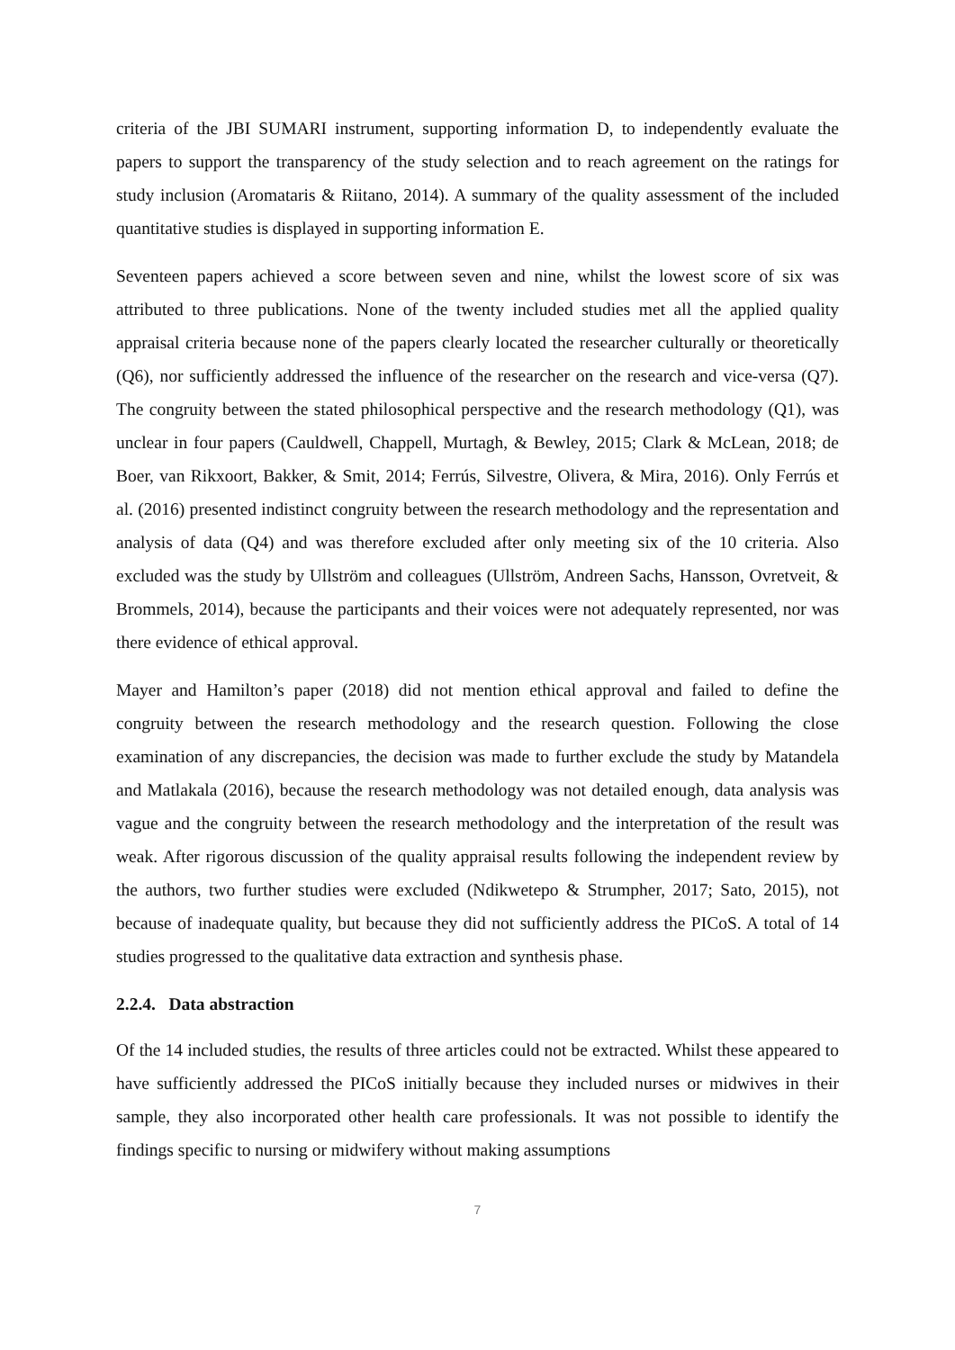criteria of the JBI SUMARI instrument, supporting information D, to independently evaluate the papers to support the transparency of the study selection and to reach agreement on the ratings for study inclusion (Aromataris & Riitano, 2014). A summary of the quality assessment of the included quantitative studies is displayed in supporting information E.
Seventeen papers achieved a score between seven and nine, whilst the lowest score of six was attributed to three publications. None of the twenty included studies met all the applied quality appraisal criteria because none of the papers clearly located the researcher culturally or theoretically (Q6), nor sufficiently addressed the influence of the researcher on the research and vice-versa (Q7). The congruity between the stated philosophical perspective and the research methodology (Q1), was unclear in four papers (Cauldwell, Chappell, Murtagh, & Bewley, 2015; Clark & McLean, 2018; de Boer, van Rikxoort, Bakker, & Smit, 2014; Ferrús, Silvestre, Olivera, & Mira, 2016). Only Ferrús et al. (2016) presented indistinct congruity between the research methodology and the representation and analysis of data (Q4) and was therefore excluded after only meeting six of the 10 criteria. Also excluded was the study by Ullström and colleagues (Ullström, Andreen Sachs, Hansson, Ovretveit, & Brommels, 2014), because the participants and their voices were not adequately represented, nor was there evidence of ethical approval.
Mayer and Hamilton’s paper (2018) did not mention ethical approval and failed to define the congruity between the research methodology and the research question. Following the close examination of any discrepancies, the decision was made to further exclude the study by Matandela and Matlakala (2016), because the research methodology was not detailed enough, data analysis was vague and the congruity between the research methodology and the interpretation of the result was weak. After rigorous discussion of the quality appraisal results following the independent review by the authors, two further studies were excluded (Ndikwetepo & Strumpher, 2017; Sato, 2015), not because of inadequate quality, but because they did not sufficiently address the PICoS. A total of 14 studies progressed to the qualitative data extraction and synthesis phase.
2.2.4. Data abstraction
Of the 14 included studies, the results of three articles could not be extracted. Whilst these appeared to have sufficiently addressed the PICoS initially because they included nurses or midwives in their sample, they also incorporated other health care professionals. It was not possible to identify the findings specific to nursing or midwifery without making assumptions
7